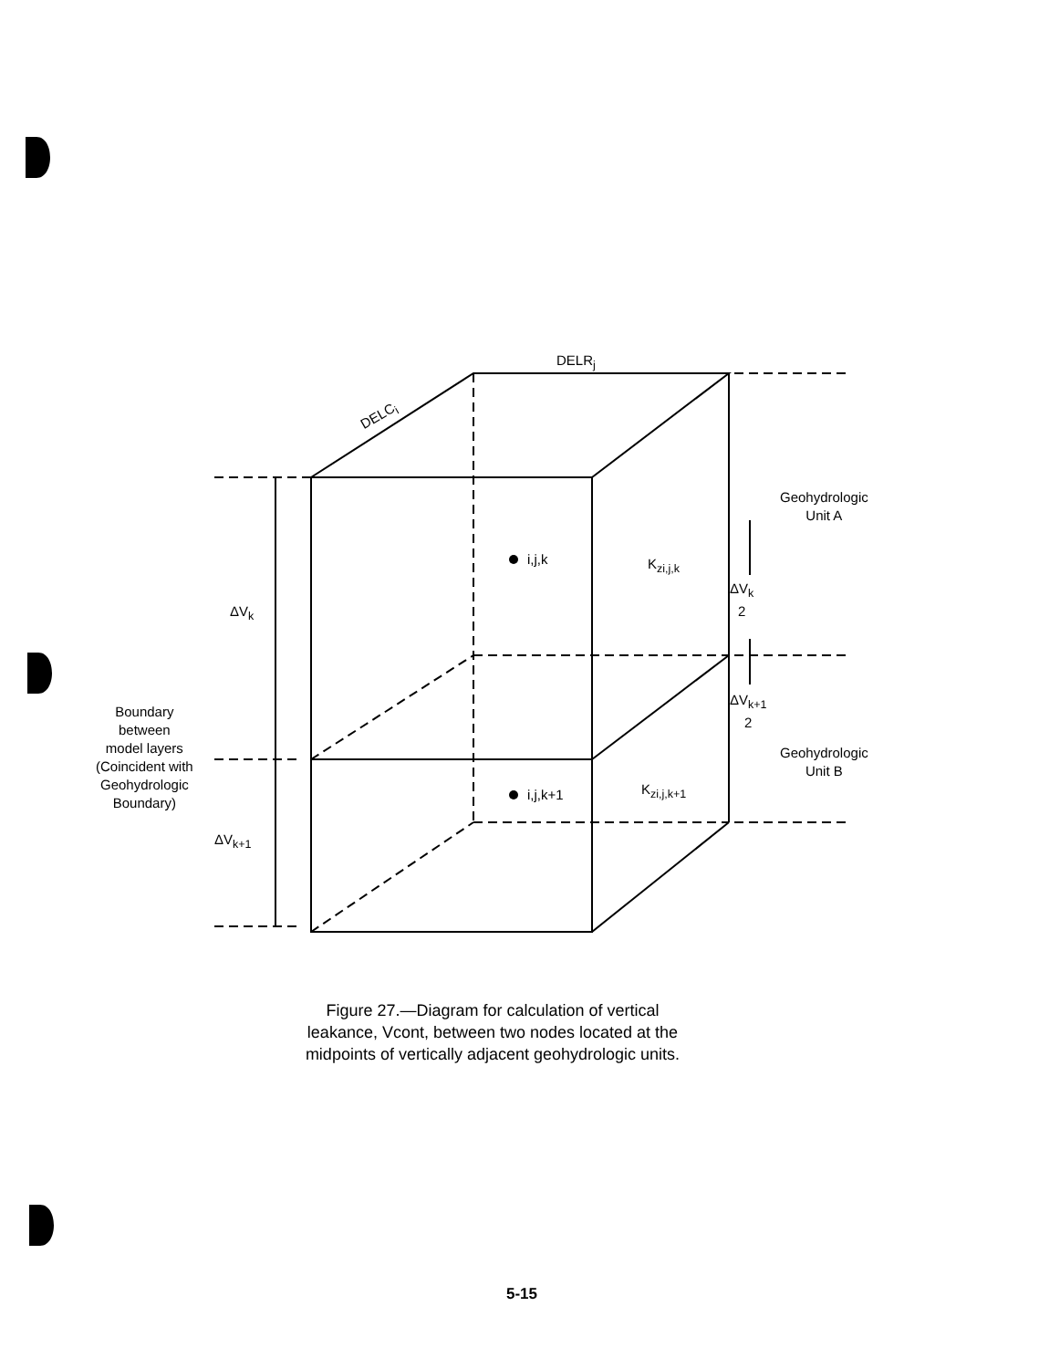DELR<sub>j</sub>
DELC<sub>i</sub>
i,j,k
i,j,k+1
K<sub>zi,j,k</sub>
K<sub>zi,j,k+1</sub>
ΔV<sub>k</sub>
ΔV<sub>k+1</sub>
ΔV<sub>k</sub>
2
ΔV<sub>k+1</sub>
2
Geohydrologic
Unit A
Geohydrologic
Unit B
Boundary
between
model layers
(Coincident with
Geohydrologic
Boundary)
Figure 27.—Diagram for calculation of vertical leakance, Vcont, between two nodes located at the midpoints of vertically adjacent geohydrologic units.
5-15